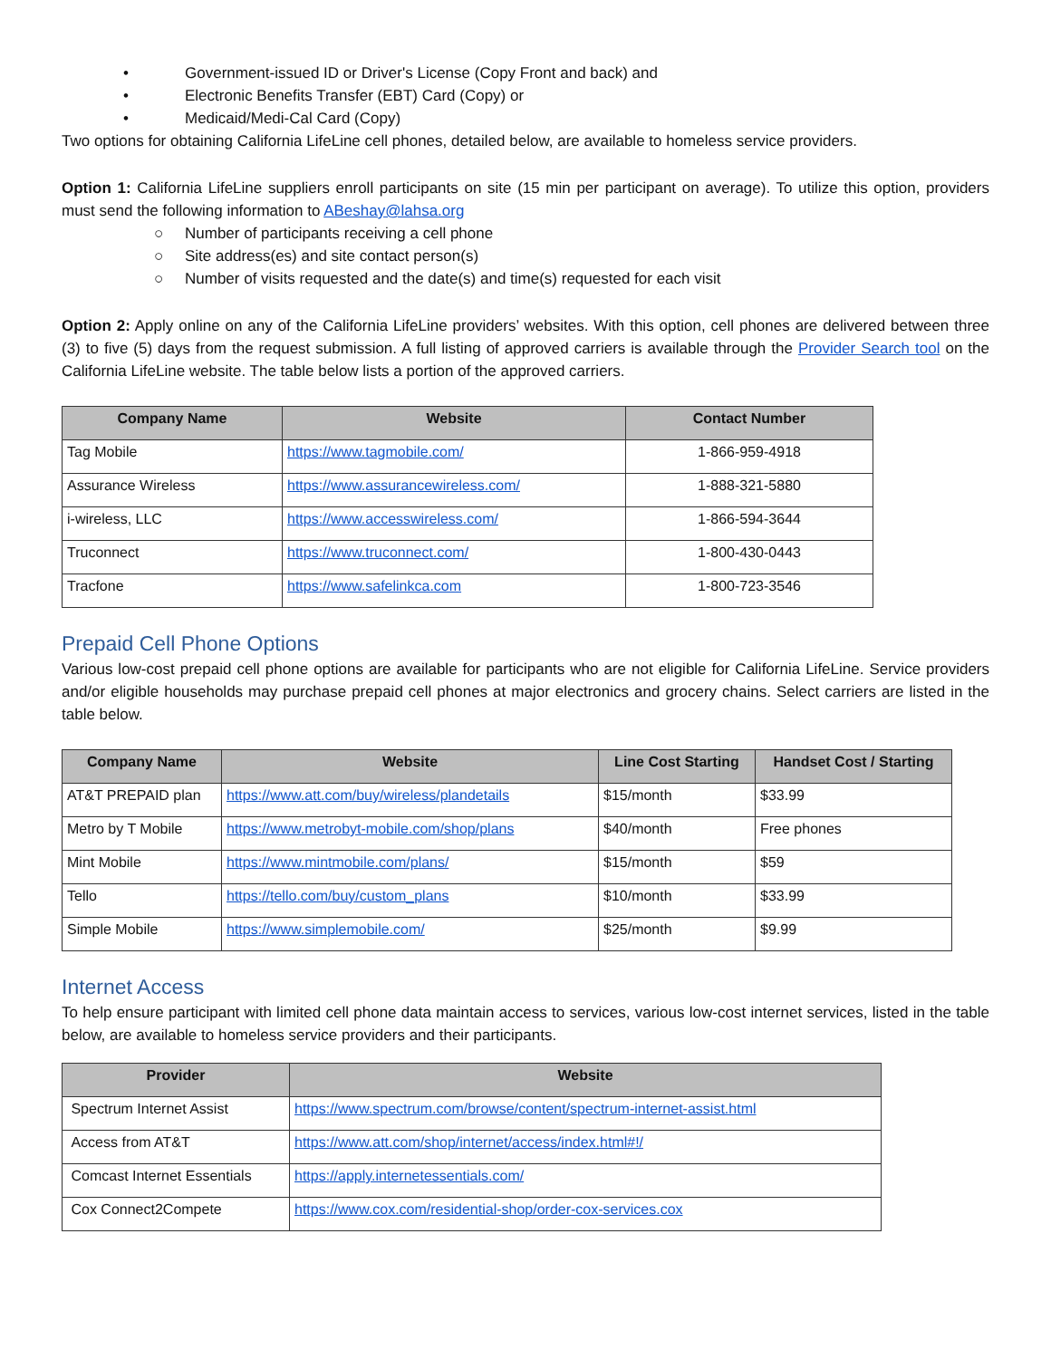• Government-issued ID or Driver's License (Copy Front and back) and
• Electronic Benefits Transfer (EBT) Card (Copy) or
• Medicaid/Medi-Cal Card (Copy)
Two options for obtaining California LifeLine cell phones, detailed below, are available to homeless service providers.
Option 1: California LifeLine suppliers enroll participants on site (15 min per participant on average). To utilize this option, providers must send the following information to ABeshay@lahsa.org
○ Number of participants receiving a cell phone
○ Site address(es) and site contact person(s)
○ Number of visits requested and the date(s) and time(s) requested for each visit
Option 2: Apply online on any of the California LifeLine providers’ websites. With this option, cell phones are delivered between three (3) to five (5) days from the request submission. A full listing of approved carriers is available through the Provider Search tool on the California LifeLine website. The table below lists a portion of the approved carriers.
| Company Name | Website | Contact Number |
| --- | --- | --- |
| Tag Mobile | https://www.tagmobile.com/ | 1-866-959-4918 |
| Assurance Wireless | https://www.assurancewireless.com/ | 1-888-321-5880 |
| i-wireless, LLC | https://www.accesswireless.com/ | 1-866-594-3644 |
| Truconnect | https://www.truconnect.com/ | 1-800-430-0443 |
| Tracfone | https://www.safelinkca.com | 1-800-723-3546 |
Prepaid Cell Phone Options
Various low-cost prepaid cell phone options are available for participants who are not eligible for California LifeLine. Service providers and/or eligible households may purchase prepaid cell phones at major electronics and grocery chains. Select carriers are listed in the table below.
| Company Name | Website | Line Cost Starting | Handset Cost / Starting |
| --- | --- | --- | --- |
| AT&T PREPAID plan | https://www.att.com/buy/wireless/plandetails | $15/month | $33.99 |
| Metro by T Mobile | https://www.metrobyt-mobile.com/shop/plans | $40/month | Free phones |
| Mint Mobile | https://www.mintmobile.com/plans/ | $15/month | $59 |
| Tello | https://tello.com/buy/custom_plans | $10/month | $33.99 |
| Simple Mobile | https://www.simplemobile.com/ | $25/month | $9.99 |
Internet Access
To help ensure participant with limited cell phone data maintain access to services, various low-cost internet services, listed in the table below, are available to homeless service providers and their participants.
| Provider | Website |
| --- | --- |
| Spectrum Internet Assist | https://www.spectrum.com/browse/content/spectrum-internet-assist.html |
| Access from AT&T | https://www.att.com/shop/internet/access/index.html#!/ |
| Comcast Internet Essentials | https://apply.internetessentials.com/ |
| Cox Connect2Compete | https://www.cox.com/residential-shop/order-cox-services.cox |